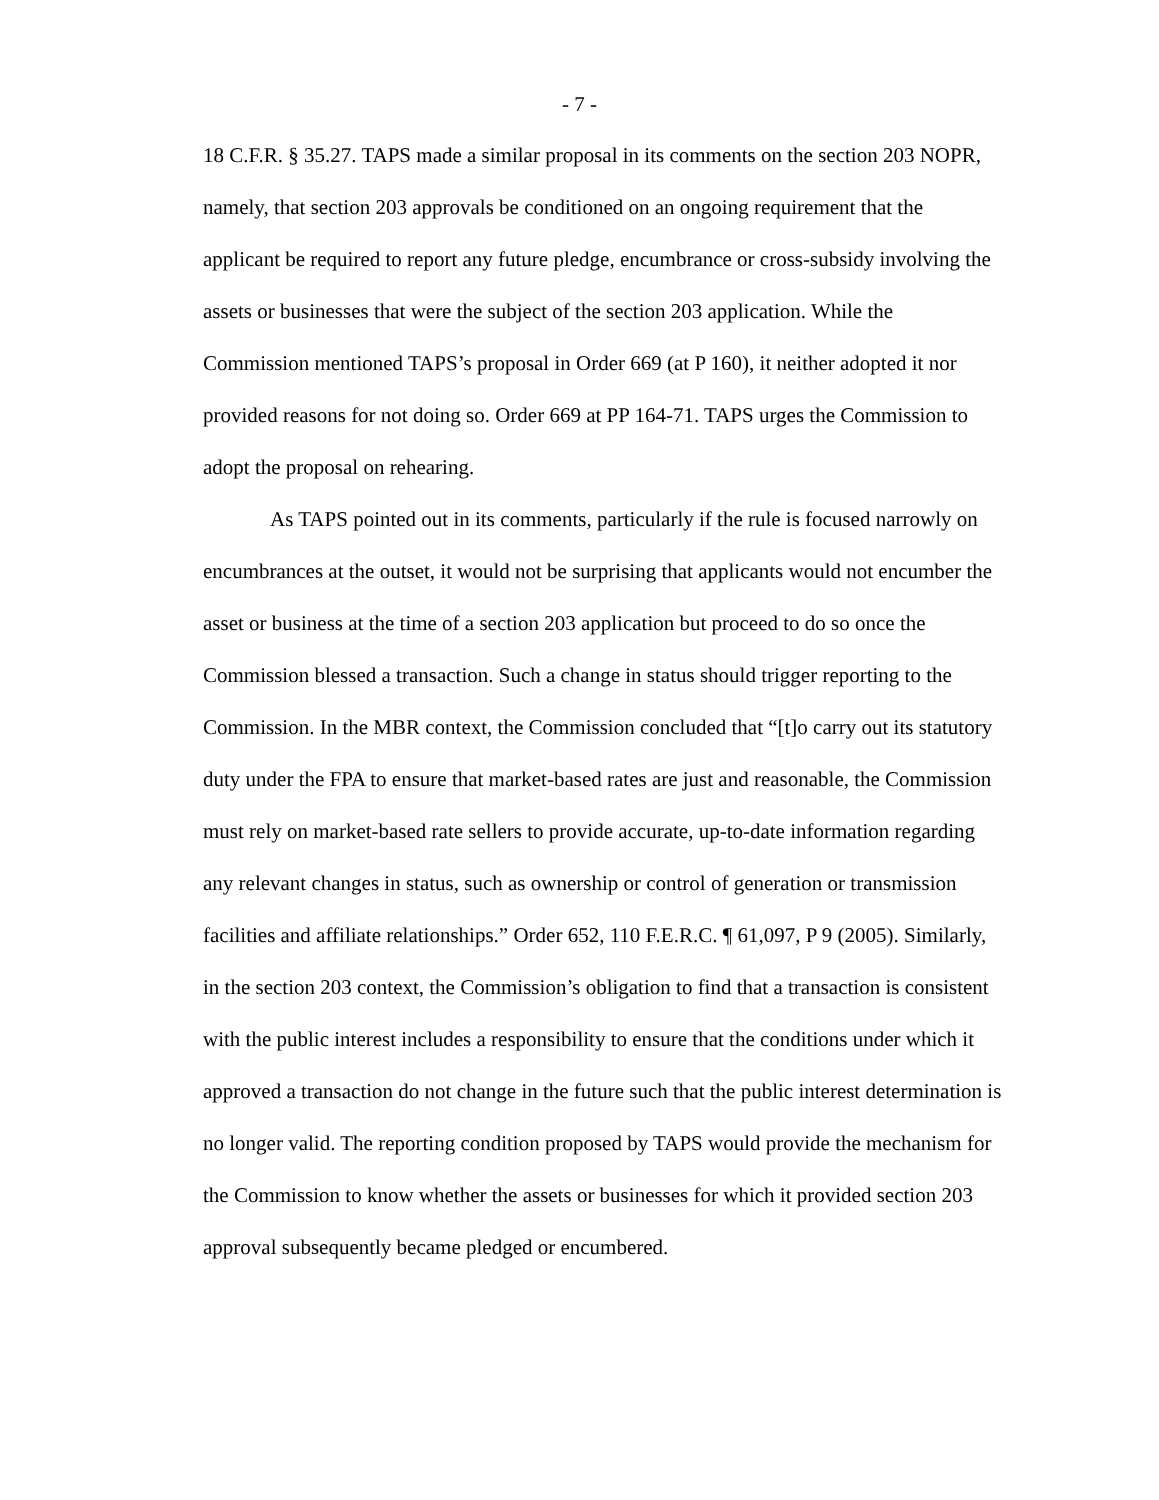- 7 -
18 C.F.R. § 35.27. TAPS made a similar proposal in its comments on the section 203 NOPR, namely, that section 203 approvals be conditioned on an ongoing requirement that the applicant be required to report any future pledge, encumbrance or cross-subsidy involving the assets or businesses that were the subject of the section 203 application. While the Commission mentioned TAPS’s proposal in Order 669 (at P 160), it neither adopted it nor provided reasons for not doing so. Order 669 at PP 164-71. TAPS urges the Commission to adopt the proposal on rehearing.
As TAPS pointed out in its comments, particularly if the rule is focused narrowly on encumbrances at the outset, it would not be surprising that applicants would not encumber the asset or business at the time of a section 203 application but proceed to do so once the Commission blessed a transaction. Such a change in status should trigger reporting to the Commission. In the MBR context, the Commission concluded that “[t]o carry out its statutory duty under the FPA to ensure that market-based rates are just and reasonable, the Commission must rely on market-based rate sellers to provide accurate, up-to-date information regarding any relevant changes in status, such as ownership or control of generation or transmission facilities and affiliate relationships.” Order 652, 110 F.E.R.C. ¶ 61,097, P 9 (2005). Similarly, in the section 203 context, the Commission’s obligation to find that a transaction is consistent with the public interest includes a responsibility to ensure that the conditions under which it approved a transaction do not change in the future such that the public interest determination is no longer valid. The reporting condition proposed by TAPS would provide the mechanism for the Commission to know whether the assets or businesses for which it provided section 203 approval subsequently became pledged or encumbered.